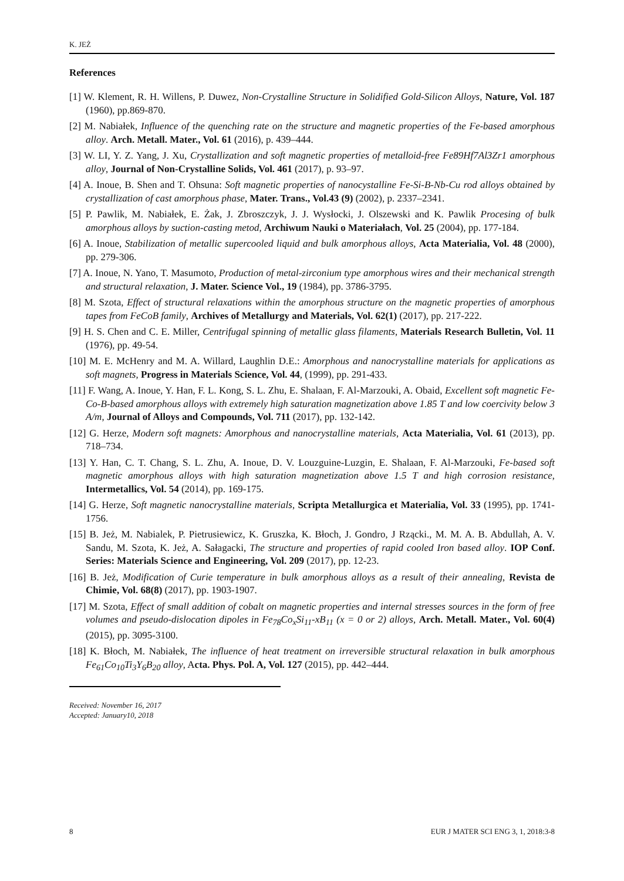K. JEŻ
References
[1] W. Klement, R. H. Willens, P. Duwez, Non-Crystalline Structure in Solidified Gold-Silicon Alloys, Nature, Vol. 187 (1960), pp.869-870.
[2] M. Nabiałek, Influence of the quenching rate on the structure and magnetic properties of the Fe-based amorphous alloy. Arch. Metall. Mater., Vol. 61 (2016), p. 439–444.
[3] W. LI, Y. Z. Yang, J. Xu, Crystallization and soft magnetic properties of metalloid-free Fe89Hf7Al3Zr1 amorphous alloy, Journal of Non-Crystalline Solids, Vol. 461 (2017), p. 93–97.
[4] A. Inoue, B. Shen and T. Ohsuna: Soft magnetic properties of nanocystalline Fe-Si-B-Nb-Cu rod alloys obtained by crystallization of cast amorphous phase, Mater. Trans., Vol.43 (9) (2002), p. 2337–2341.
[5] P. Pawlik, M. Nabiałek, E. Żak, J. Zbroszczyk, J. J. Wysłocki, J. Olszewski and K. Pawlik Procesing of bulk amorphous alloys by suction-casting metod, Archiwum Nauki o Materiałach, Vol. 25 (2004), pp. 177-184.
[6] A. Inoue, Stabilization of metallic supercooled liquid and bulk amorphous alloys, Acta Materialia, Vol. 48 (2000), pp. 279-306.
[7] A. Inoue, N. Yano, T. Masumoto, Production of metal-zirconium type amorphous wires and their mechanical strength and structural relaxation, J. Mater. Science Vol., 19 (1984), pp. 3786-3795.
[8] M. Szota, Effect of structural relaxations within the amorphous structure on the magnetic properties of amorphous tapes from FeCoB family, Archives of Metallurgy and Materials, Vol. 62(1) (2017), pp. 217-222.
[9] H. S. Chen and C. E. Miller, Centrifugal spinning of metallic glass filaments, Materials Research Bulletin, Vol. 11 (1976), pp. 49-54.
[10] M. E. McHenry and M. A. Willard, Laughlin D.E.: Amorphous and nanocrystalline materials for applications as soft magnets, Progress in Materials Science, Vol. 44, (1999), pp. 291-433.
[11] F. Wang, A. Inoue, Y. Han, F. L. Kong, S. L. Zhu, E. Shalaan, F. Al-Marzouki, A. Obaid, Excellent soft magnetic Fe-Co-B-based amorphous alloys with extremely high saturation magnetization above 1.85 T and low coercivity below 3 A/m, Journal of Alloys and Compounds, Vol. 711 (2017), pp. 132-142.
[12] G. Herze, Modern soft magnets: Amorphous and nanocrystalline materials, Acta Materialia, Vol. 61 (2013), pp. 718–734.
[13] Y. Han, C. T. Chang, S. L. Zhu, A. Inoue, D. V. Louzguine-Luzgin, E. Shalaan, F. Al-Marzouki, Fe-based soft magnetic amorphous alloys with high saturation magnetization above 1.5 T and high corrosion resistance, Intermetallics, Vol. 54 (2014), pp. 169-175.
[14] G. Herze, Soft magnetic nanocrystalline materials, Scripta Metallurgica et Materialia, Vol. 33 (1995), pp. 1741-1756.
[15] B. Jeż, M. Nabialek, P. Pietrusiewicz, K. Gruszka, K. Błoch, J. Gondro, J Rzącki., M. M. A. B. Abdullah, A. V. Sandu, M. Szota, K. Jeż, A. Sałagacki, The structure and properties of rapid cooled Iron based alloy. IOP Conf. Series: Materials Science and Engineering, Vol. 209 (2017), pp. 12-23.
[16] B. Jeż, Modification of Curie temperature in bulk amorphous alloys as a result of their annealing, Revista de Chimie, Vol. 68(8) (2017), pp. 1903-1907.
[17] M. Szota, Effect of small addition of cobalt on magnetic properties and internal stresses sources in the form of free volumes and pseudo-dislocation dipoles in Fe<sub>78</sub>Co<sub>x</sub>Si<sub>11</sub>-xB<sub>11</sub> (x = 0 or 2) alloys, Arch. Metall. Mater., Vol. 60(4) (2015), pp. 3095-3100.
[18] K. Błoch, M. Nabiałek, The influence of heat treatment on irreversible structural relaxation in bulk amorphous Fe<sub>61</sub>Co<sub>10</sub>Ti<sub>3</sub>Y<sub>6</sub>B<sub>20</sub> alloy, Acta. Phys. Pol. A, Vol. 127 (2015), pp. 442–444.
Received: November 16, 2017
Accepted: January10, 2018
8 EUR J MATER SCI ENG 3, 1, 2018:3-8